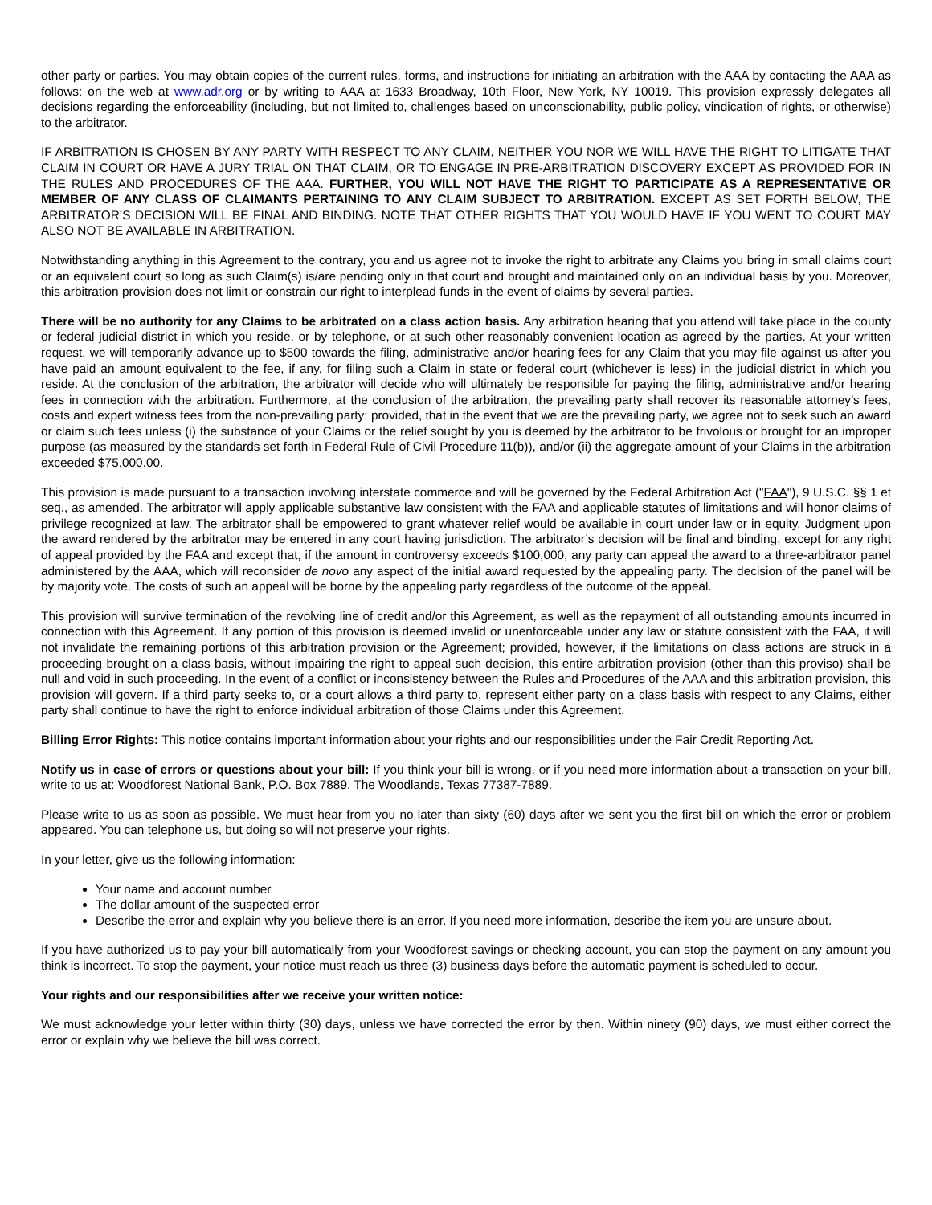other party or parties. You may obtain copies of the current rules, forms, and instructions for initiating an arbitration with the AAA by contacting the AAA as follows: on the web at www.adr.org or by writing to AAA at 1633 Broadway, 10th Floor, New York, NY 10019. This provision expressly delegates all decisions regarding the enforceability (including, but not limited to, challenges based on unconscionability, public policy, vindication of rights, or otherwise) to the arbitrator.
IF ARBITRATION IS CHOSEN BY ANY PARTY WITH RESPECT TO ANY CLAIM, NEITHER YOU NOR WE WILL HAVE THE RIGHT TO LITIGATE THAT CLAIM IN COURT OR HAVE A JURY TRIAL ON THAT CLAIM, OR TO ENGAGE IN PRE-ARBITRATION DISCOVERY EXCEPT AS PROVIDED FOR IN THE RULES AND PROCEDURES OF THE AAA. FURTHER, YOU WILL NOT HAVE THE RIGHT TO PARTICIPATE AS A REPRESENTATIVE OR MEMBER OF ANY CLASS OF CLAIMANTS PERTAINING TO ANY CLAIM SUBJECT TO ARBITRATION. EXCEPT AS SET FORTH BELOW, THE ARBITRATOR’S DECISION WILL BE FINAL AND BINDING. NOTE THAT OTHER RIGHTS THAT YOU WOULD HAVE IF YOU WENT TO COURT MAY ALSO NOT BE AVAILABLE IN ARBITRATION.
Notwithstanding anything in this Agreement to the contrary, you and us agree not to invoke the right to arbitrate any Claims you bring in small claims court or an equivalent court so long as such Claim(s) is/are pending only in that court and brought and maintained only on an individual basis by you. Moreover, this arbitration provision does not limit or constrain our right to interplead funds in the event of claims by several parties.
There will be no authority for any Claims to be arbitrated on a class action basis. Any arbitration hearing that you attend will take place in the county or federal judicial district in which you reside, or by telephone, or at such other reasonably convenient location as agreed by the parties. At your written request, we will temporarily advance up to $500 towards the filing, administrative and/or hearing fees for any Claim that you may file against us after you have paid an amount equivalent to the fee, if any, for filing such a Claim in state or federal court (whichever is less) in the judicial district in which you reside. At the conclusion of the arbitration, the arbitrator will decide who will ultimately be responsible for paying the filing, administrative and/or hearing fees in connection with the arbitration. Furthermore, at the conclusion of the arbitration, the prevailing party shall recover its reasonable attorney’s fees, costs and expert witness fees from the non-prevailing party; provided, that in the event that we are the prevailing party, we agree not to seek such an award or claim such fees unless (i) the substance of your Claims or the relief sought by you is deemed by the arbitrator to be frivolous or brought for an improper purpose (as measured by the standards set forth in Federal Rule of Civil Procedure 11(b)), and/or (ii) the aggregate amount of your Claims in the arbitration exceeded $75,000.00.
This provision is made pursuant to a transaction involving interstate commerce and will be governed by the Federal Arbitration Act ("FAA"), 9 U.S.C. §§ 1 et seq., as amended. The arbitrator will apply applicable substantive law consistent with the FAA and applicable statutes of limitations and will honor claims of privilege recognized at law. The arbitrator shall be empowered to grant whatever relief would be available in court under law or in equity. Judgment upon the award rendered by the arbitrator may be entered in any court having jurisdiction. The arbitrator’s decision will be final and binding, except for any right of appeal provided by the FAA and except that, if the amount in controversy exceeds $100,000, any party can appeal the award to a three-arbitrator panel administered by the AAA, which will reconsider de novo any aspect of the initial award requested by the appealing party. The decision of the panel will be by majority vote. The costs of such an appeal will be borne by the appealing party regardless of the outcome of the appeal.
This provision will survive termination of the revolving line of credit and/or this Agreement, as well as the repayment of all outstanding amounts incurred in connection with this Agreement. If any portion of this provision is deemed invalid or unenforceable under any law or statute consistent with the FAA, it will not invalidate the remaining portions of this arbitration provision or the Agreement; provided, however, if the limitations on class actions are struck in a proceeding brought on a class basis, without impairing the right to appeal such decision, this entire arbitration provision (other than this proviso) shall be null and void in such proceeding. In the event of a conflict or inconsistency between the Rules and Procedures of the AAA and this arbitration provision, this provision will govern. If a third party seeks to, or a court allows a third party to, represent either party on a class basis with respect to any Claims, either party shall continue to have the right to enforce individual arbitration of those Claims under this Agreement.
Billing Error Rights: This notice contains important information about your rights and our responsibilities under the Fair Credit Reporting Act.
Notify us in case of errors or questions about your bill: If you think your bill is wrong, or if you need more information about a transaction on your bill, write to us at: Woodforest National Bank, P.O. Box 7889, The Woodlands, Texas 77387-7889.
Please write to us as soon as possible. We must hear from you no later than sixty (60) days after we sent you the first bill on which the error or problem appeared. You can telephone us, but doing so will not preserve your rights.
In your letter, give us the following information:
Your name and account number
The dollar amount of the suspected error
Describe the error and explain why you believe there is an error. If you need more information, describe the item you are unsure about.
If you have authorized us to pay your bill automatically from your Woodforest savings or checking account, you can stop the payment on any amount you think is incorrect. To stop the payment, your notice must reach us three (3) business days before the automatic payment is scheduled to occur.
Your rights and our responsibilities after we receive your written notice:
We must acknowledge your letter within thirty (30) days, unless we have corrected the error by then. Within ninety (90) days, we must either correct the error or explain why we believe the bill was correct.